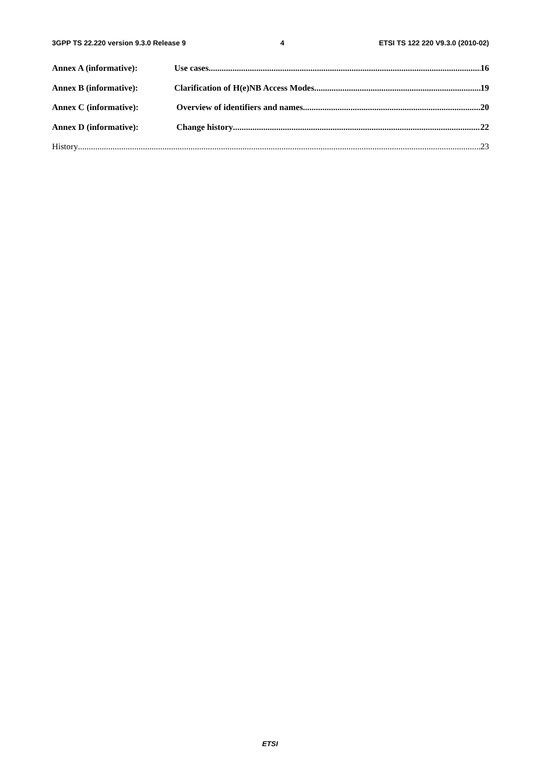3GPP TS 22.220 version 9.3.0 Release 9 4 ETSI TS 122 220 V9.3.0 (2010-02)
Annex A (informative): Use cases 16
Annex B (informative): Clarification of H(e)NB Access Modes 19
Annex C (informative): Overview of identifiers and names. 20
Annex D (informative): Change history 22
History 23
ETSI